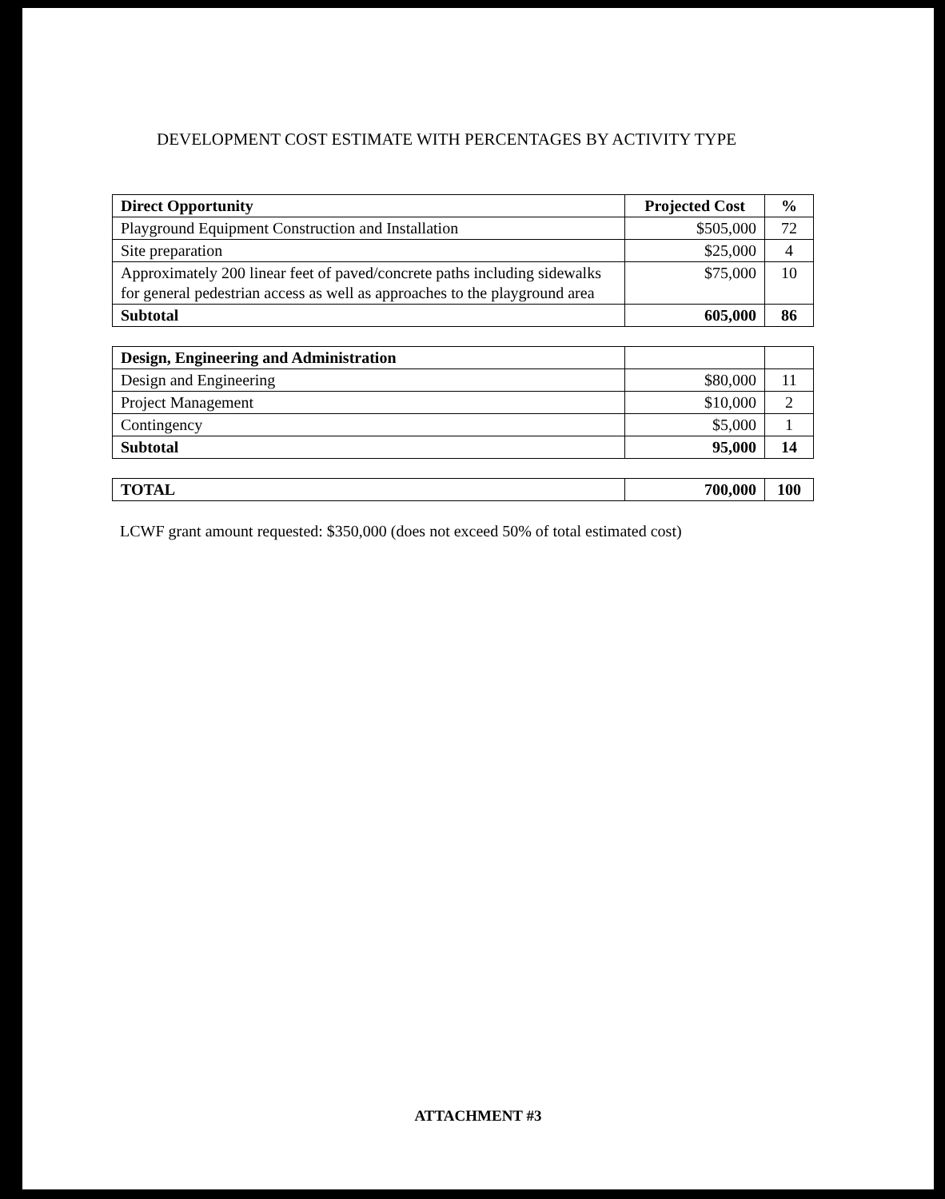DEVELOPMENT COST ESTIMATE WITH PERCENTAGES BY ACTIVITY TYPE
| Direct Opportunity | Projected Cost | % |
| --- | --- | --- |
| Playground Equipment Construction and Installation | $505,000 | 72 |
| Site preparation | $25,000 | 4 |
| Approximately 200 linear feet of paved/concrete paths including sidewalks for general pedestrian access as well as approaches to the playground area | $75,000 | 10 |
| Subtotal | 605,000 | 86 |
| Design, Engineering and Administration | | |
| Design and Engineering | $80,000 | 11 |
| Project Management | $10,000 | 2 |
| Contingency | $5,000 | 1 |
| Subtotal | 95,000 | 14 |
| TOTAL | 700,000 | 100 |
LCWF grant amount requested: $350,000 (does not exceed 50% of total estimated cost)
ATTACHMENT #3